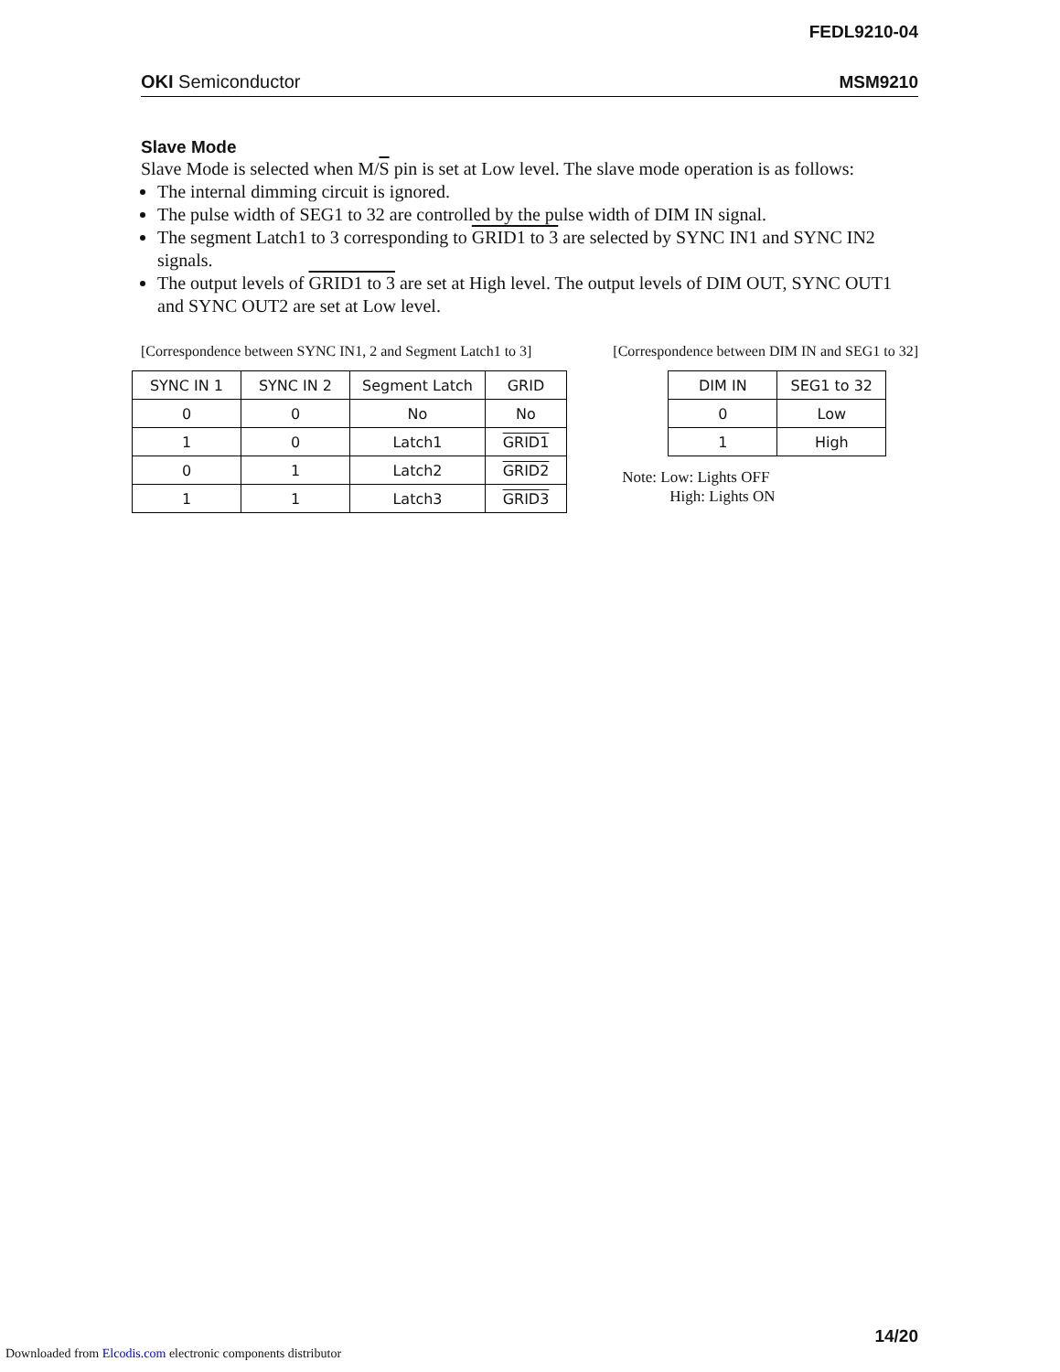FEDL9210-04
OKI Semiconductor MSM9210
Slave Mode
Slave Mode is selected when M/S pin is set at Low level. The slave mode operation is as follows:
The internal dimming circuit is ignored.
The pulse width of SEG1 to 32 are controlled by the pulse width of DIM IN signal.
The segment Latch1 to 3 corresponding to GRID1 to 3 are selected by SYNC IN1 and SYNC IN2 signals.
The output levels of GRID1 to 3 are set at High level. The output levels of DIM OUT, SYNC OUT1 and SYNC OUT2 are set at Low level.
[Correspondence between SYNC IN1, 2 and Segment Latch1 to 3]
| SYNC IN 1 | SYNC IN 2 | Segment Latch | GRID |
| --- | --- | --- | --- |
| 0 | 0 | No | No |
| 1 | 0 | Latch1 | GRID1 |
| 0 | 1 | Latch2 | GRID2 |
| 1 | 1 | Latch3 | GRID3 |
[Correspondence between DIM IN and SEG1 to 32]
| DIM IN | SEG1 to 32 |
| --- | --- |
| 0 | Low |
| 1 | High |
Note: Low: Lights OFF
High: Lights ON
14/20
Downloaded from Elcodis.com electronic components distributor